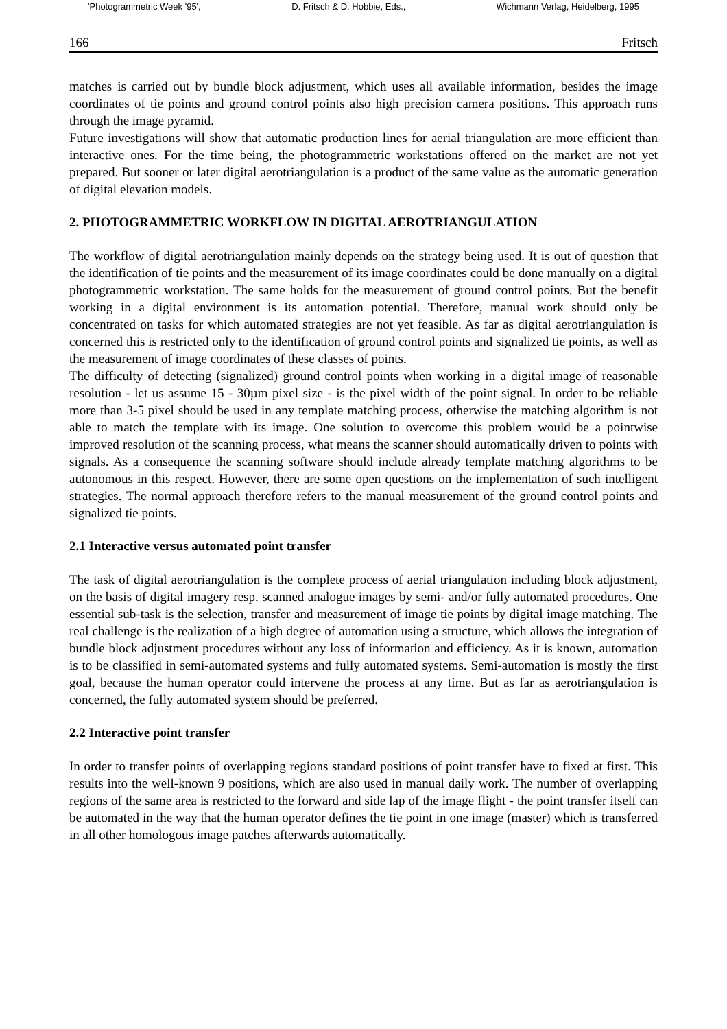'Photogrammetric Week '95', D. Fritsch & D. Hobbie, Eds., Wichmann Verlag, Heidelberg, 1995
166 Fritsch
matches is carried out by bundle block adjustment, which uses all available information, besides the image coordinates of tie points and ground control points also high precision camera positions. This approach runs through the image pyramid.
Future investigations will show that automatic production lines for aerial triangulation are more efficient than interactive ones. For the time being, the photogrammetric workstations offered on the market are not yet prepared. But sooner or later digital aerotriangulation is a product of the same value as the automatic generation of digital elevation models.
2. PHOTOGRAMMETRIC WORKFLOW IN DIGITAL AEROTRIANGULATION
The workflow of digital aerotriangulation mainly depends on the strategy being used. It is out of question that the identification of tie points and the measurement of its image coordinates could be done manually on a digital photogrammetric workstation. The same holds for the measurement of ground control points. But the benefit working in a digital environment is its automation potential. Therefore, manual work should only be concentrated on tasks for which automated strategies are not yet feasible. As far as digital aerotriangulation is concerned this is restricted only to the identification of ground control points and signalized tie points, as well as the measurement of image coordinates of these classes of points.
The difficulty of detecting (signalized) ground control points when working in a digital image of reasonable resolution - let us assume 15 - 30µm pixel size - is the pixel width of the point signal. In order to be reliable more than 3-5 pixel should be used in any template matching process, otherwise the matching algorithm is not able to match the template with its image. One solution to overcome this problem would be a pointwise improved resolution of the scanning process, what means the scanner should automatically driven to points with signals. As a consequence the scanning software should include already template matching algorithms to be autonomous in this respect. However, there are some open questions on the implementation of such intelligent strategies. The normal approach therefore refers to the manual measurement of the ground control points and signalized tie points.
2.1 Interactive versus automated point transfer
The task of digital aerotriangulation is the complete process of aerial triangulation including block adjustment, on the basis of digital imagery resp. scanned analogue images by semi- and/or fully automated procedures. One essential sub-task is the selection, transfer and measurement of image tie points by digital image matching. The real challenge is the realization of a high degree of automation using a structure, which allows the integration of bundle block adjustment procedures without any loss of information and efficiency. As it is known, automation is to be classified in semi-automated systems and fully automated systems. Semi-automation is mostly the first goal, because the human operator could intervene the process at any time. But as far as aerotriangulation is concerned, the fully automated system should be preferred.
2.2 Interactive point transfer
In order to transfer points of overlapping regions standard positions of point transfer have to fixed at first. This results into the well-known 9 positions, which are also used in manual daily work. The number of overlapping regions of the same area is restricted to the forward and side lap of the image flight - the point transfer itself can be automated in the way that the human operator defines the tie point in one image (master) which is transferred in all other homologous image patches afterwards automatically.